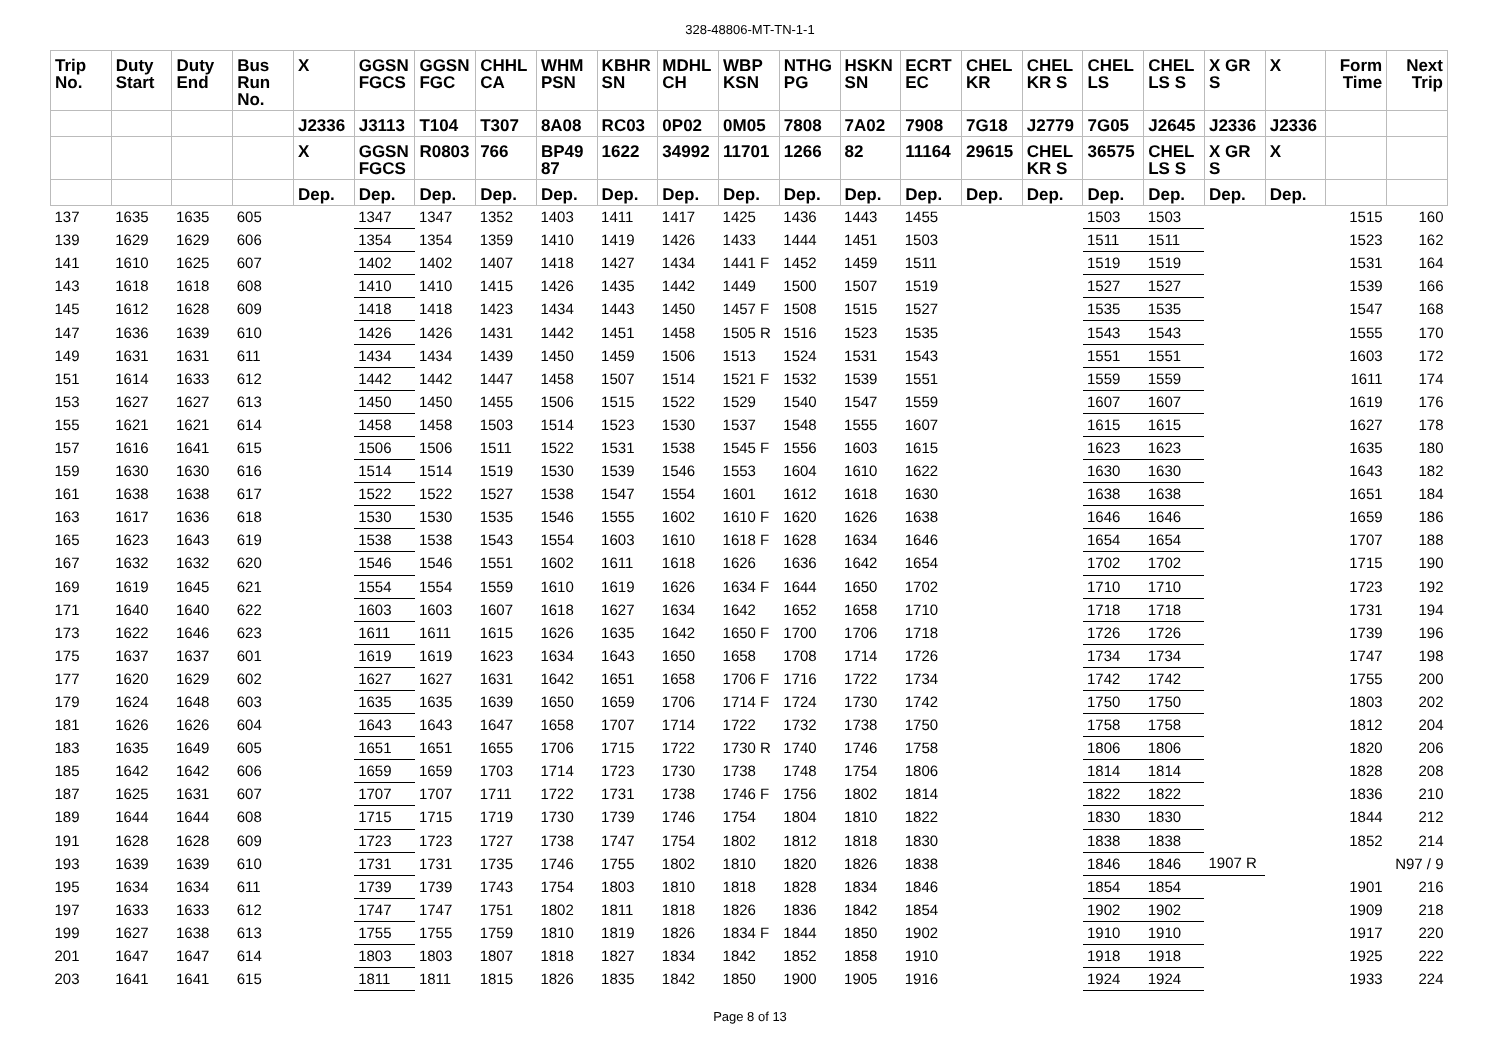328-48806-MT-TN-1-1
| Trip No. | Duty Start | Duty End | Bus Run No. | X | GGSN FGCS | GGSN FGC | CHHL CA | WHM PSN | KBHR SN | MDHL CH | WBP KSN | NTHG PG | HSKN SN | ECRT EC | CHEL KR | CHEL KR S | CHEL LS | CHEL LS S | X GR S | X | Form Time | Next Trip |
| --- | --- | --- | --- | --- | --- | --- | --- | --- | --- | --- | --- | --- | --- | --- | --- | --- | --- | --- | --- | --- | --- | --- |
| | | | | J2336 | J3113 | T104 | T307 | 8A08 | RC03 | 0P02 | 0M05 | 7808 | 7A02 | 7908 | 7G18 | J2779 | 7G05 | J2645 | J2336 | J2336 | | |
| | | | | X | GGSN FGCS | R0803 | 766 | BP49 87 | 1622 | 34992 | 11701 | 1266 | 82 | 11164 | 29615 | CHEL KR S | 36575 | CHEL LS S | X GR S | X | | |
| | | | | Dep. | Dep. | Dep. | Dep. | Dep. | Dep. | Dep. | Dep. | Dep. | Dep. | Dep. | Dep. | Dep. | Dep. | Dep. | Dep. | Dep. | | |
| 137 | 1635 | 1635 | 605 | | 1347 | 1347 | 1352 | 1403 | 1411 | 1417 | 1425 | 1436 | 1443 | 1455 | | | 1503 | 1503 | | | 1515 | 160 |
| 139 | 1629 | 1629 | 606 | | 1354 | 1354 | 1359 | 1410 | 1419 | 1426 | 1433 | 1444 | 1451 | 1503 | | | 1511 | 1511 | | | 1523 | 162 |
| 141 | 1610 | 1625 | 607 | | 1402 | 1402 | 1407 | 1418 | 1427 | 1434 | 1441 F | 1452 | 1459 | 1511 | | | 1519 | 1519 | | | 1531 | 164 |
| 143 | 1618 | 1618 | 608 | | 1410 | 1410 | 1415 | 1426 | 1435 | 1442 | 1449 | 1500 | 1507 | 1519 | | | 1527 | 1527 | | | 1539 | 166 |
| 145 | 1612 | 1628 | 609 | | 1418 | 1418 | 1423 | 1434 | 1443 | 1450 | 1457 F | 1508 | 1515 | 1527 | | | 1535 | 1535 | | | 1547 | 168 |
| 147 | 1636 | 1639 | 610 | | 1426 | 1426 | 1431 | 1442 | 1451 | 1458 | 1505 R | 1516 | 1523 | 1535 | | | 1543 | 1543 | | | 1555 | 170 |
| 149 | 1631 | 1631 | 611 | | 1434 | 1434 | 1439 | 1450 | 1459 | 1506 | 1513 | 1524 | 1531 | 1543 | | | 1551 | 1551 | | | 1603 | 172 |
| 151 | 1614 | 1633 | 612 | | 1442 | 1442 | 1447 | 1458 | 1507 | 1514 | 1521 F | 1532 | 1539 | 1551 | | | 1559 | 1559 | | | 1611 | 174 |
| 153 | 1627 | 1627 | 613 | | 1450 | 1450 | 1455 | 1506 | 1515 | 1522 | 1529 | 1540 | 1547 | 1559 | | | 1607 | 1607 | | | 1619 | 176 |
| 155 | 1621 | 1621 | 614 | | 1458 | 1458 | 1503 | 1514 | 1523 | 1530 | 1537 | 1548 | 1555 | 1607 | | | 1615 | 1615 | | | 1627 | 178 |
| 157 | 1616 | 1641 | 615 | | 1506 | 1506 | 1511 | 1522 | 1531 | 1538 | 1545 F | 1556 | 1603 | 1615 | | | 1623 | 1623 | | | 1635 | 180 |
| 159 | 1630 | 1630 | 616 | | 1514 | 1514 | 1519 | 1530 | 1539 | 1546 | 1553 | 1604 | 1610 | 1622 | | | 1630 | 1630 | | | 1643 | 182 |
| 161 | 1638 | 1638 | 617 | | 1522 | 1522 | 1527 | 1538 | 1547 | 1554 | 1601 | 1612 | 1618 | 1630 | | | 1638 | 1638 | | | 1651 | 184 |
| 163 | 1617 | 1636 | 618 | | 1530 | 1530 | 1535 | 1546 | 1555 | 1602 | 1610 F | 1620 | 1626 | 1638 | | | 1646 | 1646 | | | 1659 | 186 |
| 165 | 1623 | 1643 | 619 | | 1538 | 1538 | 1543 | 1554 | 1603 | 1610 | 1618 F | 1628 | 1634 | 1646 | | | 1654 | 1654 | | | 1707 | 188 |
| 167 | 1632 | 1632 | 620 | | 1546 | 1546 | 1551 | 1602 | 1611 | 1618 | 1626 | 1636 | 1642 | 1654 | | | 1702 | 1702 | | | 1715 | 190 |
| 169 | 1619 | 1645 | 621 | | 1554 | 1554 | 1559 | 1610 | 1619 | 1626 | 1634 F | 1644 | 1650 | 1702 | | | 1710 | 1710 | | | 1723 | 192 |
| 171 | 1640 | 1640 | 622 | | 1603 | 1603 | 1607 | 1618 | 1627 | 1634 | 1642 | 1652 | 1658 | 1710 | | | 1718 | 1718 | | | 1731 | 194 |
| 173 | 1622 | 1646 | 623 | | 1611 | 1611 | 1615 | 1626 | 1635 | 1642 | 1650 F | 1700 | 1706 | 1718 | | | 1726 | 1726 | | | 1739 | 196 |
| 175 | 1637 | 1637 | 601 | | 1619 | 1619 | 1623 | 1634 | 1643 | 1650 | 1658 | 1708 | 1714 | 1726 | | | 1734 | 1734 | | | 1747 | 198 |
| 177 | 1620 | 1629 | 602 | | 1627 | 1627 | 1631 | 1642 | 1651 | 1658 | 1706 F | 1716 | 1722 | 1734 | | | 1742 | 1742 | | | 1755 | 200 |
| 179 | 1624 | 1648 | 603 | | 1635 | 1635 | 1639 | 1650 | 1659 | 1706 | 1714 F | 1724 | 1730 | 1742 | | | 1750 | 1750 | | | 1803 | 202 |
| 181 | 1626 | 1626 | 604 | | 1643 | 1643 | 1647 | 1658 | 1707 | 1714 | 1722 | 1732 | 1738 | 1750 | | | 1758 | 1758 | | | 1812 | 204 |
| 183 | 1635 | 1649 | 605 | | 1651 | 1651 | 1655 | 1706 | 1715 | 1722 | 1730 R | 1740 | 1746 | 1758 | | | 1806 | 1806 | | | 1820 | 206 |
| 185 | 1642 | 1642 | 606 | | 1659 | 1659 | 1703 | 1714 | 1723 | 1730 | 1738 | 1748 | 1754 | 1806 | | | 1814 | 1814 | | | 1828 | 208 |
| 187 | 1625 | 1631 | 607 | | 1707 | 1707 | 1711 | 1722 | 1731 | 1738 | 1746 F | 1756 | 1802 | 1814 | | | 1822 | 1822 | | | 1836 | 210 |
| 189 | 1644 | 1644 | 608 | | 1715 | 1715 | 1719 | 1730 | 1739 | 1746 | 1754 | 1804 | 1810 | 1822 | | | 1830 | 1830 | | | 1844 | 212 |
| 191 | 1628 | 1628 | 609 | | 1723 | 1723 | 1727 | 1738 | 1747 | 1754 | 1802 | 1812 | 1818 | 1830 | | | 1838 | 1838 | | | 1852 | 214 |
| 193 | 1639 | 1639 | 610 | | 1731 | 1731 | 1735 | 1746 | 1755 | 1802 | 1810 | 1820 | 1826 | 1838 | | | 1846 | 1846 | 1907 R | | | N97 / 9 |
| 195 | 1634 | 1634 | 611 | | 1739 | 1739 | 1743 | 1754 | 1803 | 1810 | 1818 | 1828 | 1834 | 1846 | | | 1854 | 1854 | | | 1901 | 216 |
| 197 | 1633 | 1633 | 612 | | 1747 | 1747 | 1751 | 1802 | 1811 | 1818 | 1826 | 1836 | 1842 | 1854 | | | 1902 | 1902 | | | 1909 | 218 |
| 199 | 1627 | 1638 | 613 | | 1755 | 1755 | 1759 | 1810 | 1819 | 1826 | 1834 F | 1844 | 1850 | 1902 | | | 1910 | 1910 | | | 1917 | 220 |
| 201 | 1647 | 1647 | 614 | | 1803 | 1803 | 1807 | 1818 | 1827 | 1834 | 1842 | 1852 | 1858 | 1910 | | | 1918 | 1918 | | | 1925 | 222 |
| 203 | 1641 | 1641 | 615 | | 1811 | 1811 | 1815 | 1826 | 1835 | 1842 | 1850 | 1900 | 1905 | 1916 | | | 1924 | 1924 | | | 1933 | 224 |
Page 8 of 13